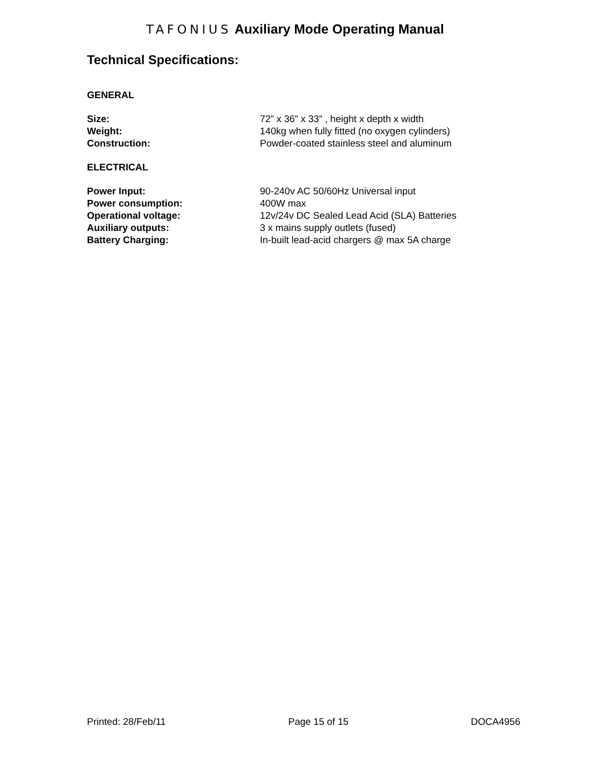TAFONIUS Auxiliary Mode Operating Manual
Technical Specifications:
GENERAL
| Size: | 72” x 36” x 33” , height x depth x width |
| Weight: | 140kg when fully fitted (no oxygen cylinders) |
| Construction: | Powder-coated stainless steel and aluminum |
ELECTRICAL
| Power Input: | 90-240v AC 50/60Hz Universal input |
| Power consumption: | 400W max |
| Operational voltage: | 12v/24v DC Sealed Lead Acid (SLA) Batteries |
| Auxiliary outputs: | 3 x mains supply outlets (fused) |
| Battery Charging: | In-built lead-acid chargers @ max 5A charge |
Printed: 28/Feb/11 Page 15 of 15 DOCA4956